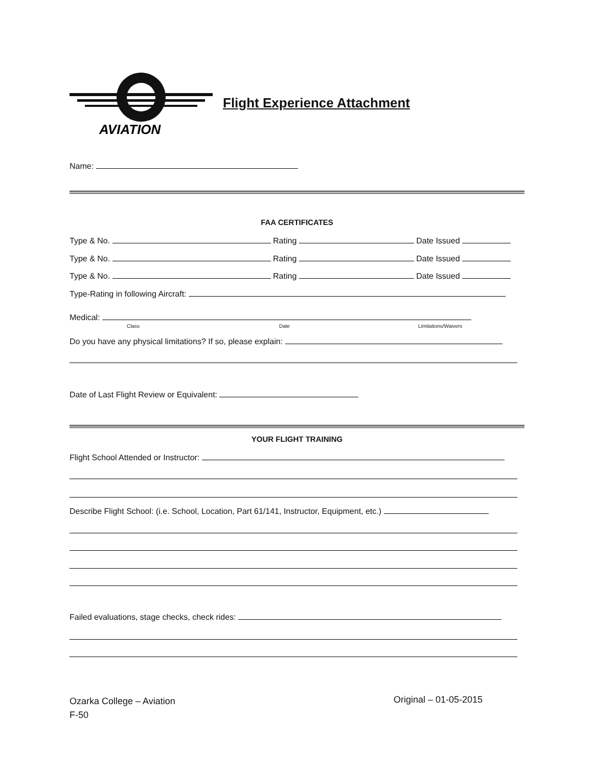AVIATION
Flight Experience Attachment
Name:
FAA CERTIFICATES
Type & No. Rating Date Issued
Type & No. Rating Date Issued
Type & No. Rating Date Issued
Type-Rating in following Aircraft:
Medical:
Class Date Limitations/Waivers
Do you have any physical limitations? If so, please explain:
Date of Last Flight Review or Equivalent:
YOUR FLIGHT TRAINING
Flight School Attended or Instructor:
Describe Flight School: (i.e. School, Location, Part 61/141, Instructor, Equipment, etc.)
Failed evaluations, stage checks, check rides:
Ozarka College – Aviation
F-50
Original – 01-05-2015